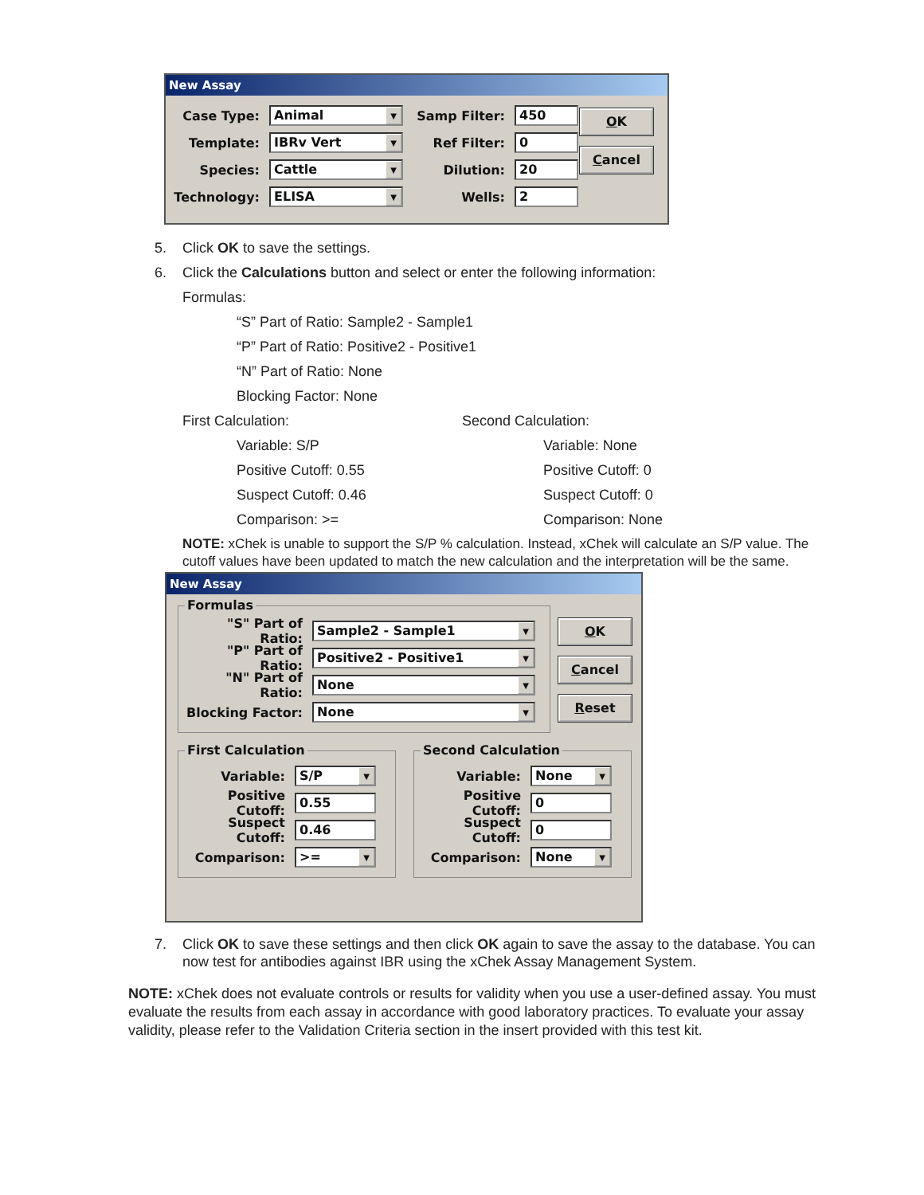New Assay
Case Type:
Animal ▼
Template:
IBRv Vert ▼
Species:
Cattle ▼
Technology:
ELISA ▼
Samp Filter:
450
Ref Filter:
0
Dilution:
20
Wells:
2
OK
Cancel
5. Click OK to save the settings.
6. Click the Calculations button and select or enter the following information:
Formulas:
“S” Part of Ratio: Sample2 - Sample1
“P” Part of Ratio: Positive2 - Positive1
“N” Part of Ratio: None
Blocking Factor: None
First Calculation:
Variable: S/P
Positive Cutoff: 0.55
Suspect Cutoff: 0.46
Comparison: >=
Second Calculation:
Variable: None
Positive Cutoff: 0
Suspect Cutoff: 0
Comparison: None
NOTE: xChek is unable to support the S/P % calculation. Instead, xChek will calculate an S/P value. The cutoff values have been updated to match the new calculation and the interpretation will be the same.
New Assay
Formulas
"S" Part of Ratio:
Sample2 - Sample1 ▼
"P" Part of Ratio:
Positive2 - Positive1 ▼
"N" Part of Ratio:
None ▼
Blocking Factor:
None ▼
OK
Cancel
Reset
First Calculation
Variable:
S/P ▼
Positive Cutoff:
0.55
Suspect Cutoff:
0.46
Comparison:
>= ▼
Second Calculation
Variable:
None ▼
Positive Cutoff:
0
Suspect Cutoff:
0
Comparison:
None ▼
7. Click OK to save these settings and then click OK again to save the assay to the database. You can now test for antibodies against IBR using the xChek Assay Management System.
NOTE: xChek does not evaluate controls or results for validity when you use a user-defined assay. You must evaluate the results from each assay in accordance with good laboratory practices. To evaluate your assay validity, please refer to the Validation Criteria section in the insert provided with this test kit.